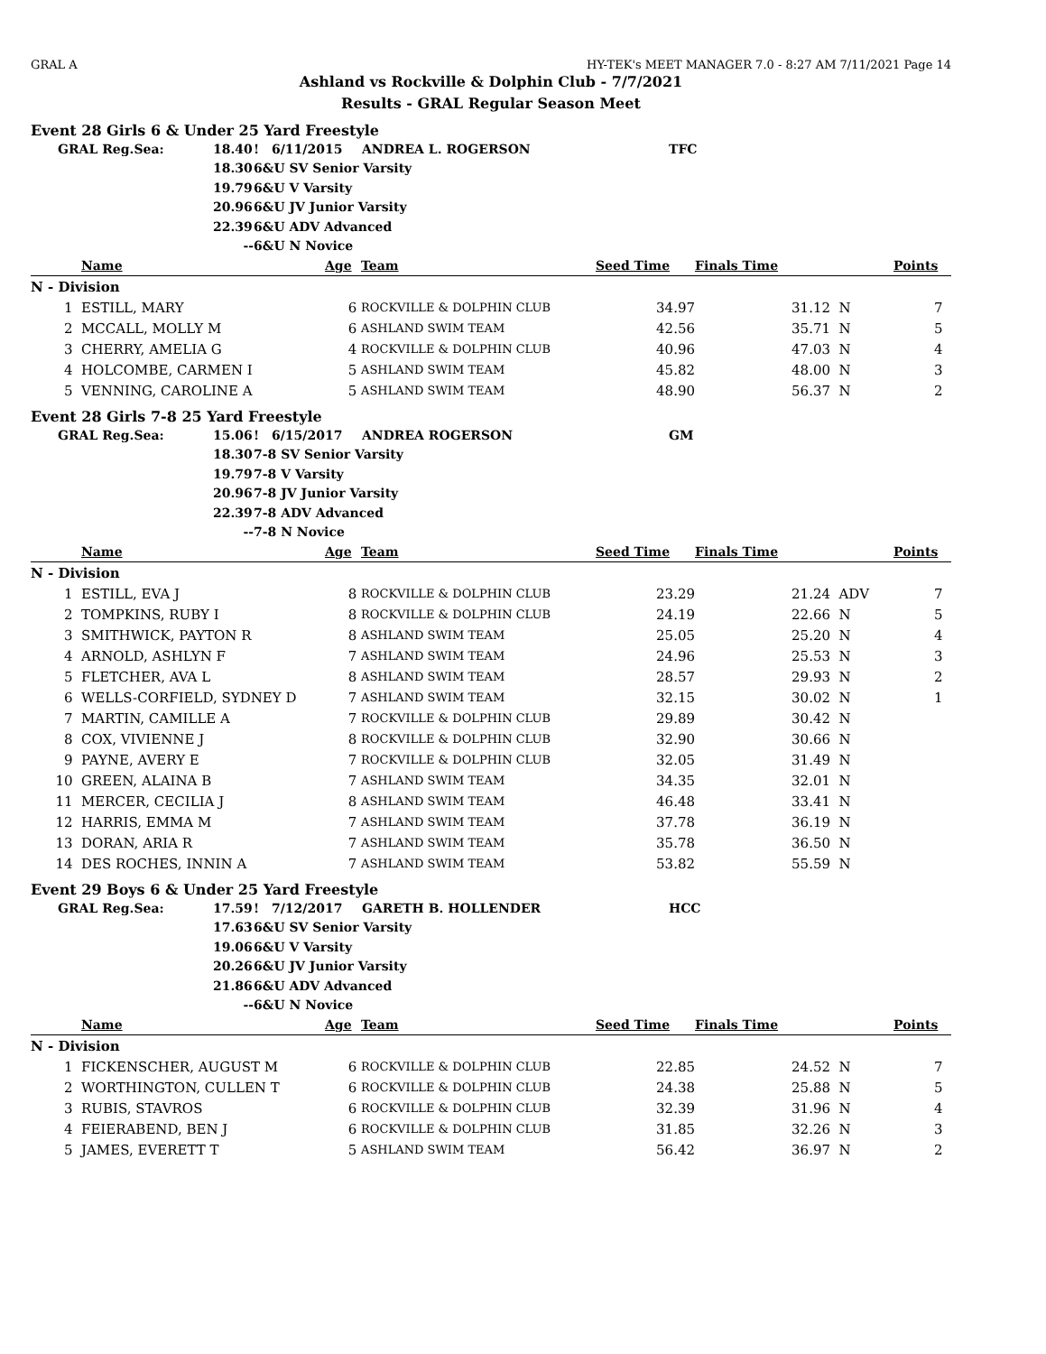GRAL A HY-TEK's MEET MANAGER 7.0 - 8:27 AM 7/11/2021 Page 14
Ashland vs Rockville & Dolphin Club - 7/7/2021
Results - GRAL Regular Season Meet
Event 28 Girls 6 & Under 25 Yard Freestyle
| GRAL Reg.Sea: | 18.40 | ! | 6/11/2015 | ANDREA L. ROGERSON | TFC |
| | 18.30 | 6&U SV Senior Varsity | | | |
| | 19.79 | 6&U V Varsity | | | |
| | 20.96 | 6&U JV Junior Varsity | | | |
| | 22.39 | 6&U ADV Advanced | | | |
| | -- | 6&U N Novice | | | |
| | Name | Age | Team | Seed Time | Finals Time | | Points |
| --- | --- | --- | --- | --- | --- | --- | --- |
| N - Division | | | | | | | |
| 1 | ESTILL, MARY | 6 | ROCKVILLE & DOLPHIN CLUB | 34.97 | 31.12 | N | 7 |
| 2 | MCCALL, MOLLY M | 6 | ASHLAND SWIM TEAM | 42.56 | 35.71 | N | 5 |
| 3 | CHERRY, AMELIA G | 4 | ROCKVILLE & DOLPHIN CLUB | 40.96 | 47.03 | N | 4 |
| 4 | HOLCOMBE, CARMEN I | 5 | ASHLAND SWIM TEAM | 45.82 | 48.00 | N | 3 |
| 5 | VENNING, CAROLINE A | 5 | ASHLAND SWIM TEAM | 48.90 | 56.37 | N | 2 |
Event 28 Girls 7-8 25 Yard Freestyle
| GRAL Reg.Sea: | 15.06 | ! | 6/15/2017 | ANDREA ROGERSON | GM |
| | 18.30 | 7-8 SV Senior Varsity | | | |
| | 19.79 | 7-8 V Varsity | | | |
| | 20.96 | 7-8 JV Junior Varsity | | | |
| | 22.39 | 7-8 ADV Advanced | | | |
| | -- | 7-8 N Novice | | | |
| | Name | Age | Team | Seed Time | Finals Time | | Points |
| --- | --- | --- | --- | --- | --- | --- | --- |
| N - Division | | | | | | | |
| 1 | ESTILL, EVA J | 8 | ROCKVILLE & DOLPHIN CLUB | 23.29 | 21.24 | ADV | 7 |
| 2 | TOMPKINS, RUBY I | 8 | ROCKVILLE & DOLPHIN CLUB | 24.19 | 22.66 | N | 5 |
| 3 | SMITHWICK, PAYTON R | 8 | ASHLAND SWIM TEAM | 25.05 | 25.20 | N | 4 |
| 4 | ARNOLD, ASHLYN F | 7 | ASHLAND SWIM TEAM | 24.96 | 25.53 | N | 3 |
| 5 | FLETCHER, AVA L | 8 | ASHLAND SWIM TEAM | 28.57 | 29.93 | N | 2 |
| 6 | WELLS-CORFIELD, SYDNEY D | 7 | ASHLAND SWIM TEAM | 32.15 | 30.02 | N | 1 |
| 7 | MARTIN, CAMILLE A | 7 | ROCKVILLE & DOLPHIN CLUB | 29.89 | 30.42 | N | |
| 8 | COX, VIVIENNE J | 8 | ROCKVILLE & DOLPHIN CLUB | 32.90 | 30.66 | N | |
| 9 | PAYNE, AVERY E | 7 | ROCKVILLE & DOLPHIN CLUB | 32.05 | 31.49 | N | |
| 10 | GREEN, ALAINA B | 7 | ASHLAND SWIM TEAM | 34.35 | 32.01 | N | |
| 11 | MERCER, CECILIA J | 8 | ASHLAND SWIM TEAM | 46.48 | 33.41 | N | |
| 12 | HARRIS, EMMA M | 7 | ASHLAND SWIM TEAM | 37.78 | 36.19 | N | |
| 13 | DORAN, ARIA R | 7 | ASHLAND SWIM TEAM | 35.78 | 36.50 | N | |
| 14 | DES ROCHES, INNIN A | 7 | ASHLAND SWIM TEAM | 53.82 | 55.59 | N | |
Event 29 Boys 6 & Under 25 Yard Freestyle
| GRAL Reg.Sea: | 17.59 | ! | 7/12/2017 | GARETH B. HOLLENDER | HCC |
| | 17.63 | 6&U SV Senior Varsity | | | |
| | 19.06 | 6&U V Varsity | | | |
| | 20.26 | 6&U JV Junior Varsity | | | |
| | 21.86 | 6&U ADV Advanced | | | |
| | -- | 6&U N Novice | | | |
| | Name | Age | Team | Seed Time | Finals Time | | Points |
| --- | --- | --- | --- | --- | --- | --- | --- |
| N - Division | | | | | | | |
| 1 | FICKENSCHER, AUGUST M | 6 | ROCKVILLE & DOLPHIN CLUB | 22.85 | 24.52 | N | 7 |
| 2 | WORTHINGTON, CULLEN T | 6 | ROCKVILLE & DOLPHIN CLUB | 24.38 | 25.88 | N | 5 |
| 3 | RUBIS, STAVROS | 6 | ROCKVILLE & DOLPHIN CLUB | 32.39 | 31.96 | N | 4 |
| 4 | FEIERABEND, BEN J | 6 | ROCKVILLE & DOLPHIN CLUB | 31.85 | 32.26 | N | 3 |
| 5 | JAMES, EVERETT T | 5 | ASHLAND SWIM TEAM | 56.42 | 36.97 | N | 2 |